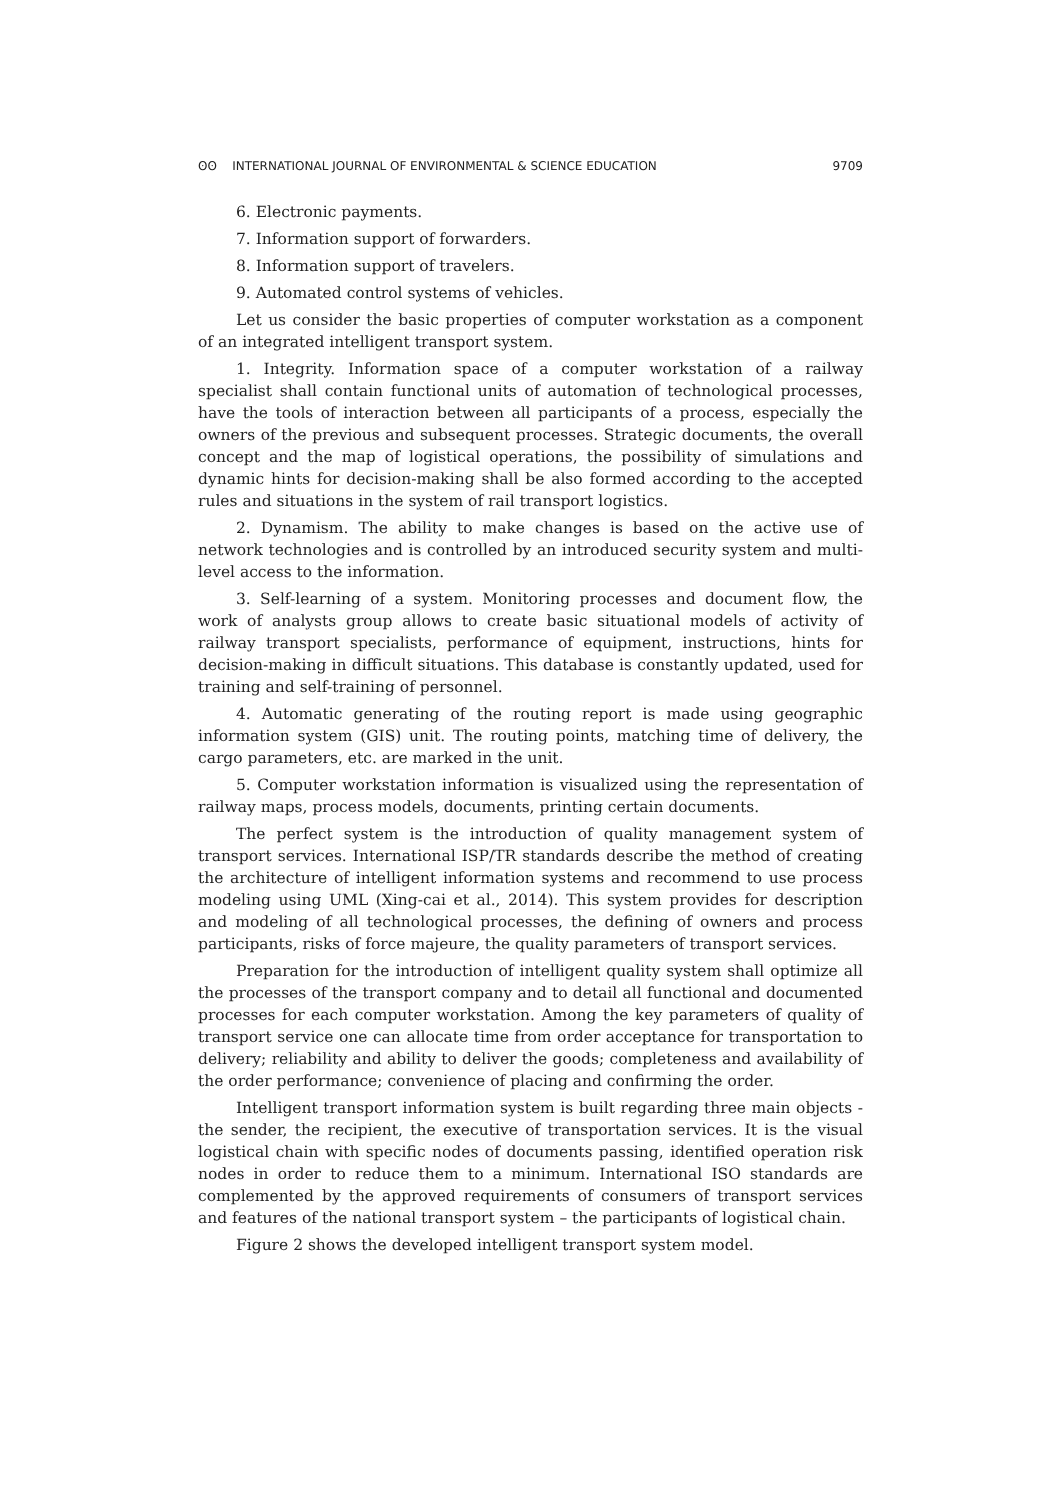ʘʘ INTERNATIONAL JOURNAL OF ENVIRONMENTAL & SCIENCE EDUCATION 9709
6. Electronic payments.
7. Information support of forwarders.
8. Information support of travelers.
9. Automated control systems of vehicles.
Let us consider the basic properties of computer workstation as a component of an integrated intelligent transport system.
1. Integrity. Information space of a computer workstation of a railway specialist shall contain functional units of automation of technological processes, have the tools of interaction between all participants of a process, especially the owners of the previous and subsequent processes. Strategic documents, the overall concept and the map of logistical operations, the possibility of simulations and dynamic hints for decision-making shall be also formed according to the accepted rules and situations in the system of rail transport logistics.
2. Dynamism. The ability to make changes is based on the active use of network technologies and is controlled by an introduced security system and multi-level access to the information.
3. Self-learning of a system. Monitoring processes and document flow, the work of analysts group allows to create basic situational models of activity of railway transport specialists, performance of equipment, instructions, hints for decision-making in difficult situations. This database is constantly updated, used for training and self-training of personnel.
4. Automatic generating of the routing report is made using geographic information system (GIS) unit. The routing points, matching time of delivery, the cargo parameters, etc. are marked in the unit.
5. Computer workstation information is visualized using the representation of railway maps, process models, documents, printing certain documents.
The perfect system is the introduction of quality management system of transport services. International ISP/TR standards describe the method of creating the architecture of intelligent information systems and recommend to use process modeling using UML (Xing-cai et al., 2014). This system provides for description and modeling of all technological processes, the defining of owners and process participants, risks of force majeure, the quality parameters of transport services.
Preparation for the introduction of intelligent quality system shall optimize all the processes of the transport company and to detail all functional and documented processes for each computer workstation. Among the key parameters of quality of transport service one can allocate time from order acceptance for transportation to delivery; reliability and ability to deliver the goods; completeness and availability of the order performance; convenience of placing and confirming the order.
Intelligent transport information system is built regarding three main objects - the sender, the recipient, the executive of transportation services. It is the visual logistical chain with specific nodes of documents passing, identified operation risk nodes in order to reduce them to a minimum. International ISO standards are complemented by the approved requirements of consumers of transport services and features of the national transport system – the participants of logistical chain.
Figure 2 shows the developed intelligent transport system model.